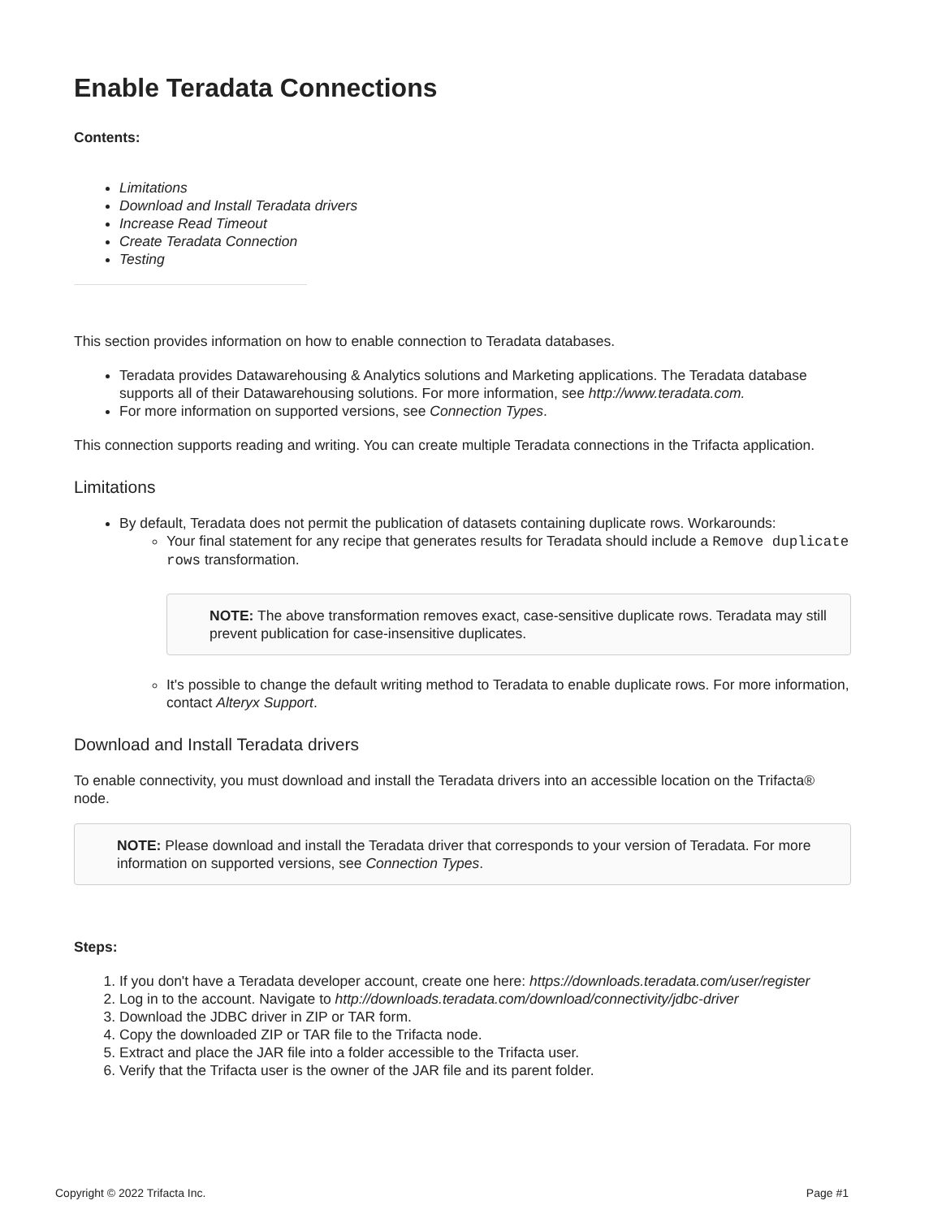Enable Teradata Connections
Contents:
Limitations
Download and Install Teradata drivers
Increase Read Timeout
Create Teradata Connection
Testing
This section provides information on how to enable connection to Teradata databases.
Teradata provides Datawarehousing & Analytics solutions and Marketing applications. The Teradata database supports all of their Datawarehousing solutions. For more information, see http://www.teradata.com.
For more information on supported versions, see Connection Types.
This connection supports reading and writing. You can create multiple Teradata connections in the Trifacta application.
Limitations
By default, Teradata does not permit the publication of datasets containing duplicate rows. Workarounds:
Your final statement for any recipe that generates results for Teradata should include a Remove duplicate rows transformation.
NOTE: The above transformation removes exact, case-sensitive duplicate rows. Teradata may still prevent publication for case-insensitive duplicates.
It's possible to change the default writing method to Teradata to enable duplicate rows. For more information, contact Alteryx Support.
Download and Install Teradata drivers
To enable connectivity, you must download and install the Teradata drivers into an accessible location on the Trifacta® node.
NOTE: Please download and install the Teradata driver that corresponds to your version of Teradata. For more information on supported versions, see Connection Types.
Steps:
1. If you don't have a Teradata developer account, create one here: https://downloads.teradata.com/user/register
2. Log in to the account. Navigate to http://downloads.teradata.com/download/connectivity/jdbc-driver
3. Download the JDBC driver in ZIP or TAR form.
4. Copy the downloaded ZIP or TAR file to the Trifacta node.
5. Extract and place the JAR file into a folder accessible to the Trifacta user.
6. Verify that the Trifacta user is the owner of the JAR file and its parent folder.
Copyright © 2022 Trifacta Inc. Page #1